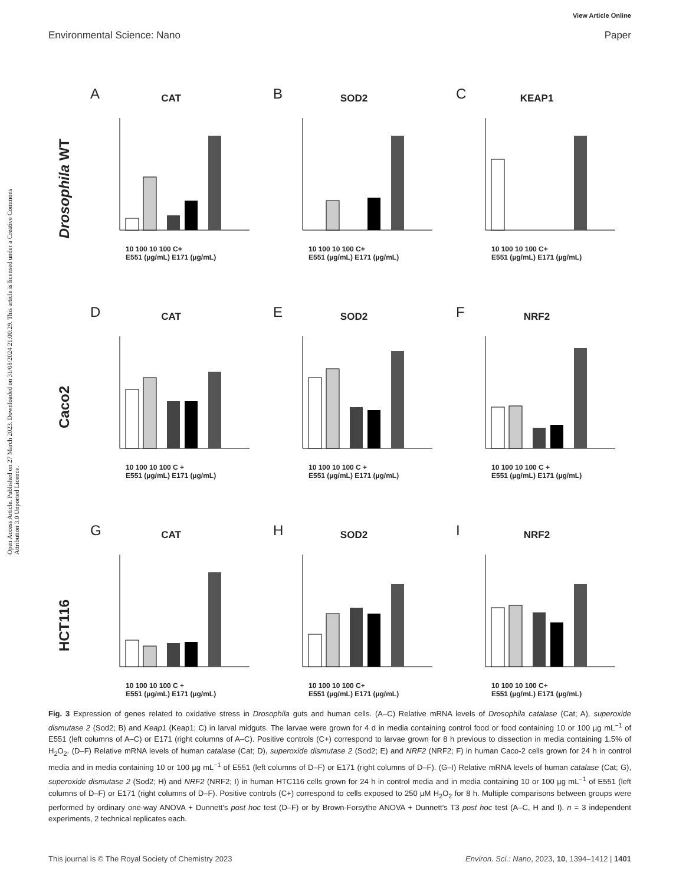View Article Online
Environmental Science: Nano Paper
Open Access Article. Published on 27 March 2023. Downloaded on 31/08/2024 21:00:29. This article is licensed under a Creative Commons Attribution 3.0 Unported Licence.
Drosophila WT
A
CAT
10 100 10 100 C+
E551 (µg/mL) E171 (µg/mL)
B
SOD2
10 100 10 100 C+
E551 (µg/mL) E171 (µg/mL)
C
KEAP1
10 100 10 100 C+
E551 (µg/mL) E171 (µg/mL)
Caco2
D
CAT
10 100 10 100 C +
E551 (µg/mL) E171 (µg/mL)
E
SOD2
10 100 10 100 C +
E551 (µg/mL) E171 (µg/mL)
F
NRF2
10 100 10 100 C +
E551 (µg/mL) E171 (µg/mL)
HCT116
G
CAT
10 100 10 100 C +
E551 (µg/mL) E171 (µg/mL)
H
SOD2
10 100 10 100 C+
E551 (µg/mL) E171 (µg/mL)
I
NRF2
10 100 10 100 C+
E551 (µg/mL) E171 (µg/mL)
Fig. 3 Expression of genes related to oxidative stress in Drosophila guts and human cells. (A–C) Relative mRNA levels of Drosophila catalase (Cat; A), superoxide dismutase 2 (Sod2; B) and Keap1 (Keap1; C) in larval midguts. The larvae were grown for 4 d in media containing control food or food containing 10 or 100 µg mL<sup>−1</sup> of E551 (left columns of A–C) or E171 (right columns of A–C). Positive controls (C+) correspond to larvae grown for 8 h previous to dissection in media containing 1.5% of H<sub>2</sub>O<sub>2</sub>. (D–F) Relative mRNA levels of human catalase (Cat; D), superoxide dismutase 2 (Sod2; E) and NRF2 (NRF2; F) in human Caco-2 cells grown for 24 h in control media and in media containing 10 or 100 µg mL<sup>−1</sup> of E551 (left columns of D–F) or E171 (right columns of D–F). (G–I) Relative mRNA levels of human catalase (Cat; G), superoxide dismutase 2 (Sod2; H) and NRF2 (NRF2; I) in human HTC116 cells grown for 24 h in control media and in media containing 10 or 100 µg mL<sup>−1</sup> of E551 (left columns of D–F) or E171 (right columns of D–F). Positive controls (C+) correspond to cells exposed to 250 µM H<sub>2</sub>O<sub>2</sub> for 8 h. Multiple comparisons between groups were performed by ordinary one-way ANOVA + Dunnett's post hoc test (D–F) or by Brown-Forsythe ANOVA + Dunnett's T3 post hoc test (A–C, H and I). n = 3 independent experiments, 2 technical replicates each.
This journal is © The Royal Society of Chemistry 2023 Environ. Sci.: Nano, 2023, 10, 1394–1412 | 1401